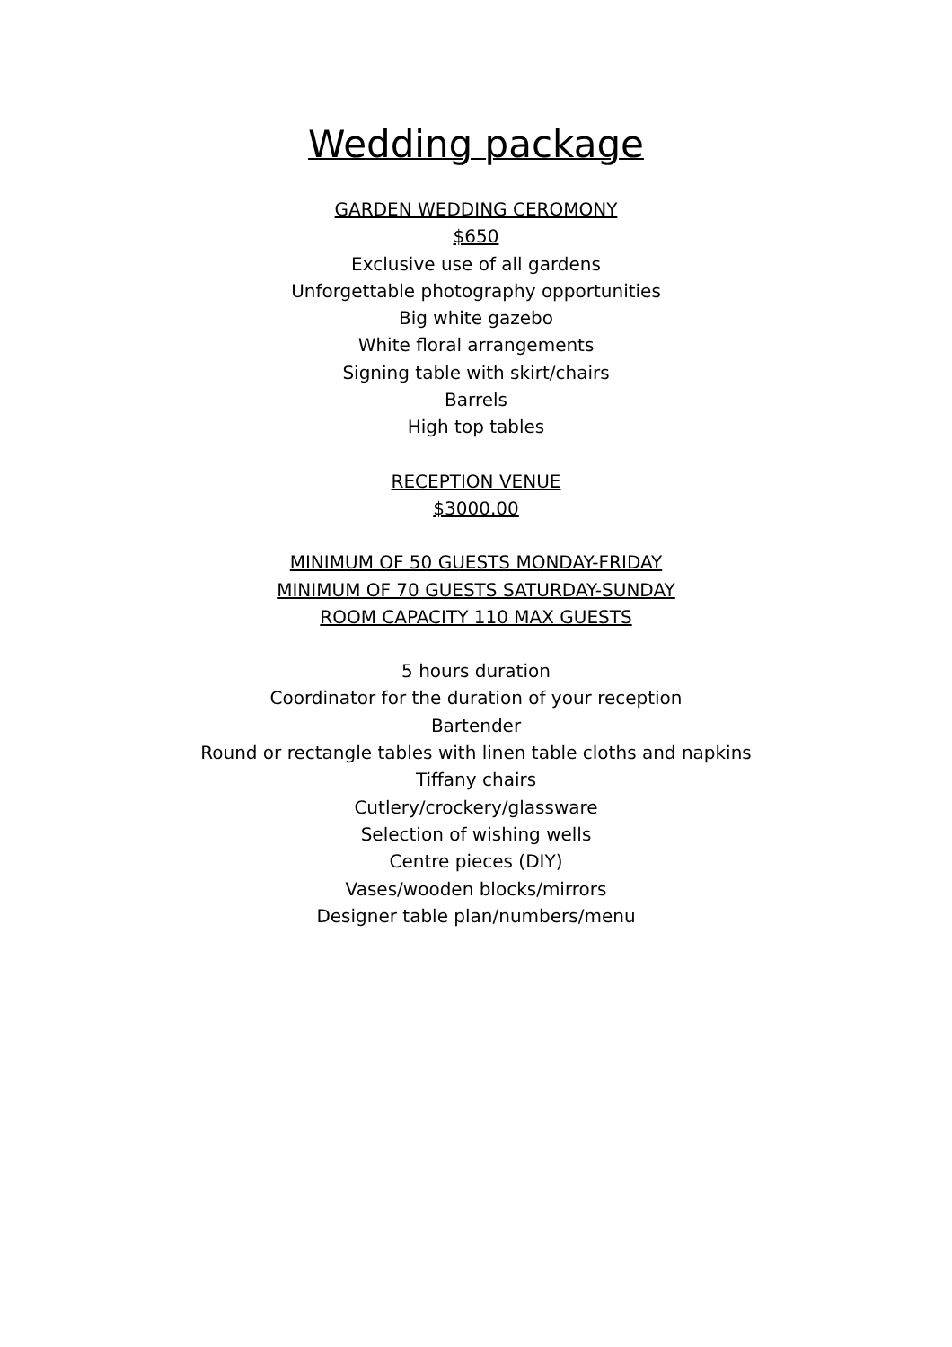Wedding package
GARDEN WEDDING CEROMONY
$650
Exclusive use of all gardens
Unforgettable photography opportunities
Big white gazebo
White floral arrangements
Signing table with skirt/chairs
Barrels
High top tables
RECEPTION VENUE
$3000.00
MINIMUM OF 50 GUESTS MONDAY-FRIDAY
MINIMUM OF 70 GUESTS SATURDAY-SUNDAY
ROOM CAPACITY 110 MAX GUESTS
5 hours duration
Coordinator for the duration of your reception
Bartender
Round or rectangle tables with linen table cloths and napkins
Tiffany chairs
Cutlery/crockery/glassware
Selection of wishing wells
Centre pieces (DIY)
Vases/wooden blocks/mirrors
Designer table plan/numbers/menu